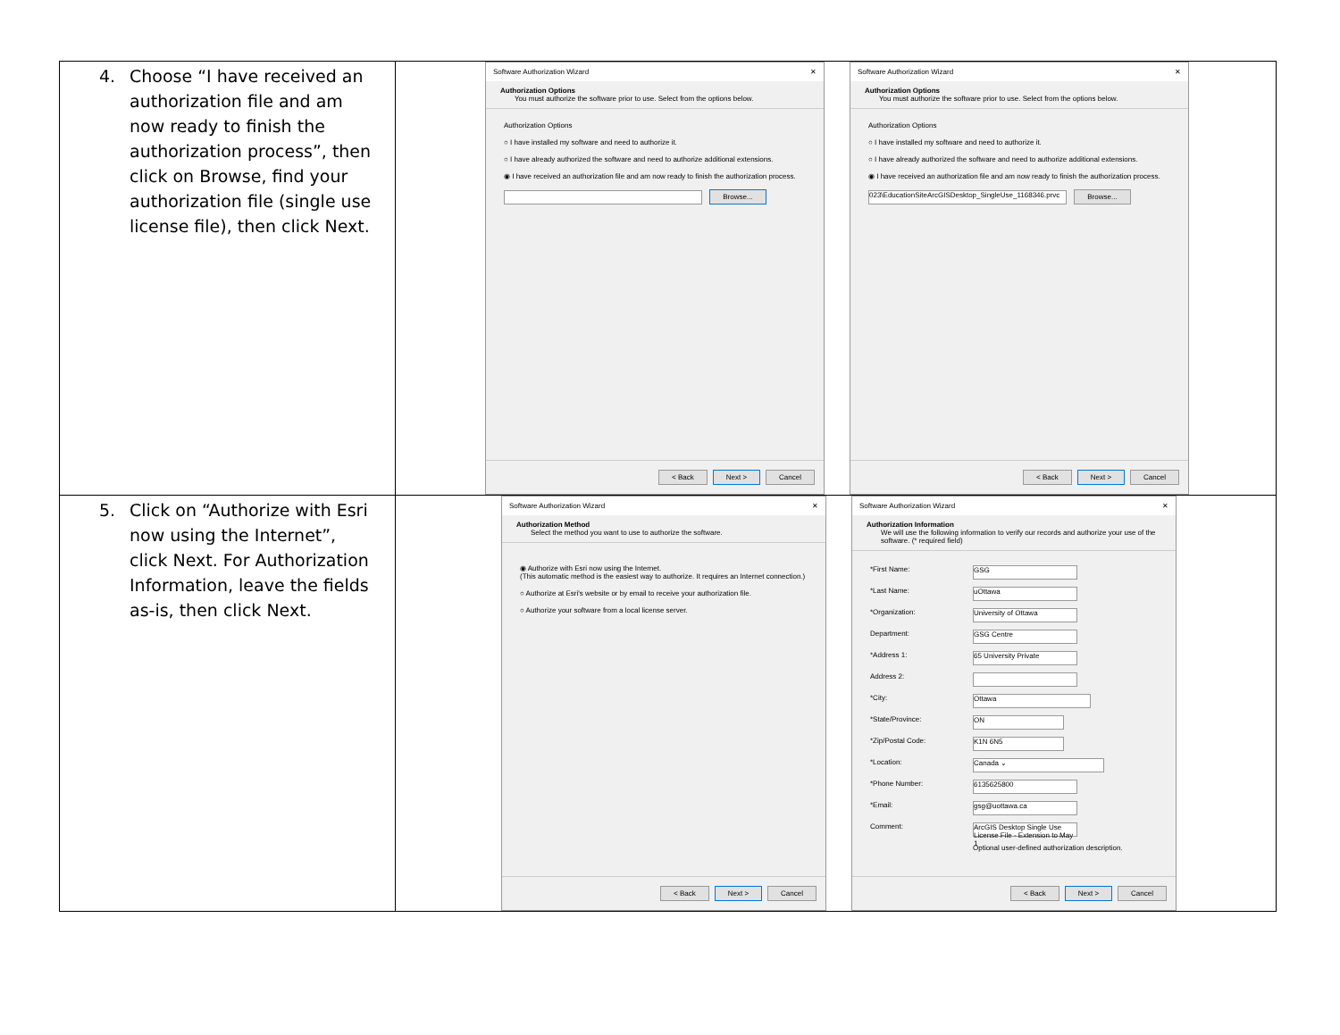| 4. Choose “I have received an authorization file and am now ready to finish the authorization process”, then click on Browse, find your authorization file (single use license file), then click Next. | Software Authorization Wizard ✕ Authorization Options You must authorize the software prior to use. Select from the options below. Authorization Options ○ I have installed my software and need to authorize it. ○ I have already authorized the software and need to authorize additional extensions. ◉ I have received an authorization file and am now ready to finish the authorization process. Browse... < Back Next > Cancel Software Authorization Wizard ✕ Authorization Options You must authorize the software prior to use. Select from the options below. Authorization Options ○ I have installed my software and need to authorize it. ○ I have already authorized the software and need to authorize additional extensions. ◉ I have received an authorization file and am now ready to finish the authorization process. 023\EducationSiteArcGISDesktop_SingleUse_1168346.prvc Browse... < Back Next > Cancel |
| 5. Click on “Authorize with Esri now using the Internet”, click Next. For Authorization Information, leave the fields as-is, then click Next. | Software Authorization Wizard ✕ Authorization Method Select the method you want to use to authorize the software. ◉ Authorize with Esri now using the Internet. (This automatic method is the easiest way to authorize. It requires an Internet connection.) ○ Authorize at Esri's website or by email to receive your authorization file. ○ Authorize your software from a local license server. < Back Next > Cancel Software Authorization Wizard ✕ Authorization Information We will use the following information to verify our records and authorize your use of the software. (* required field) *First Name: GSG *Last Name: uOttawa *Organization: University of Ottawa Department: GSG Centre *Address 1: 65 University Private Address 2: *City: Ottawa *State/Province: ON *Zip/Postal Code: K1N 6N5 *Location: Canada ⌄ *Phone Number: 6135625800 *Email: gsg@uottawa.ca Comment: ArcGIS Desktop Single Use License File - Extension to May 1 Optional user-defined authorization description. < Back Next > Cancel |